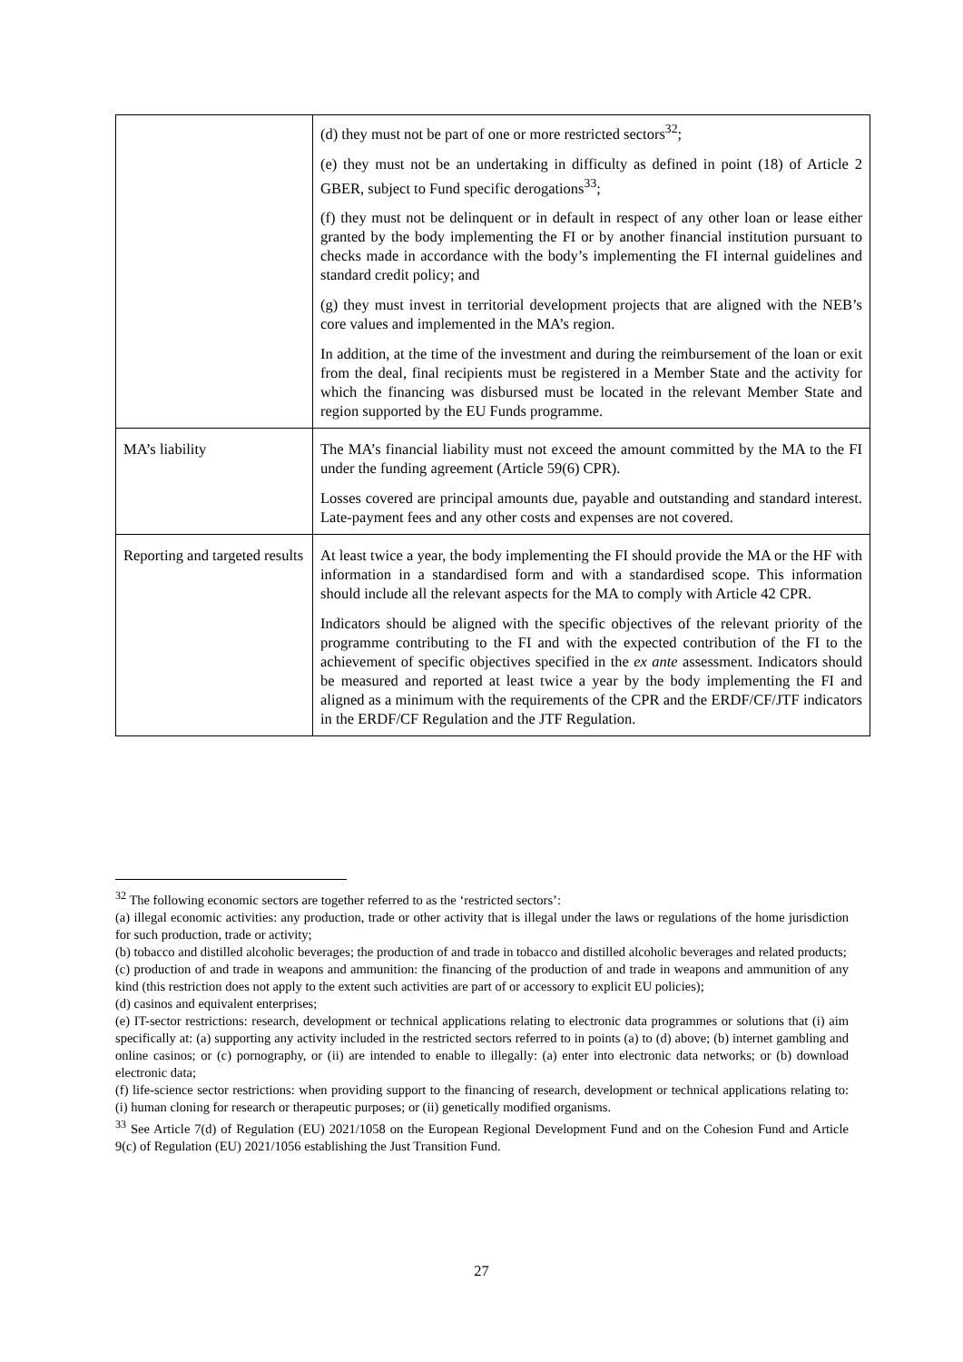| | (d) they must not be part of one or more restricted sectors<sup>32</sup>; (e) they must not be an undertaking in difficulty as defined in point (18) of Article 2 GBER, subject to Fund specific derogations<sup>33</sup>; (f) they must not be delinquent or in default in respect of any other loan or lease either granted by the body implementing the FI or by another financial institution pursuant to checks made in accordance with the body’s implementing the FI internal guidelines and standard credit policy; and (g) they must invest in territorial development projects that are aligned with the NEB’s core values and implemented in the MA’s region. In addition, at the time of the investment and during the reimbursement of the loan or exit from the deal, final recipients must be registered in a Member State and the activity for which the financing was disbursed must be located in the relevant Member State and region supported by the EU Funds programme. |
| MA’s liability | The MA’s financial liability must not exceed the amount committed by the MA to the FI under the funding agreement (Article 59(6) CPR). Losses covered are principal amounts due, payable and outstanding and standard interest. Late-payment fees and any other costs and expenses are not covered. |
| Reporting and targeted results | At least twice a year, the body implementing the FI should provide the MA or the HF with information in a standardised form and with a standardised scope. This information should include all the relevant aspects for the MA to comply with Article 42 CPR. Indicators should be aligned with the specific objectives of the relevant priority of the programme contributing to the FI and with the expected contribution of the FI to the achievement of specific objectives specified in the ex ante assessment. Indicators should be measured and reported at least twice a year by the body implementing the FI and aligned as a minimum with the requirements of the CPR and the ERDF/CF/JTF indicators in the ERDF/CF Regulation and the JTF Regulation. |
<sup>32</sup> The following economic sectors are together referred to as the ‘restricted sectors’:
(a) illegal economic activities: any production, trade or other activity that is illegal under the laws or regulations of the home jurisdiction for such production, trade or activity;
(b) tobacco and distilled alcoholic beverages; the production of and trade in tobacco and distilled alcoholic beverages and related products;
(c) production of and trade in weapons and ammunition: the financing of the production of and trade in weapons and ammunition of any kind (this restriction does not apply to the extent such activities are part of or accessory to explicit EU policies);
(d) casinos and equivalent enterprises;
(e) IT-sector restrictions: research, development or technical applications relating to electronic data programmes or solutions that (i) aim specifically at: (a) supporting any activity included in the restricted sectors referred to in points (a) to (d) above; (b) internet gambling and online casinos; or (c) pornography, or (ii) are intended to enable to illegally: (a) enter into electronic data networks; or (b) download electronic data;
(f) life-science sector restrictions: when providing support to the financing of research, development or technical applications relating to: (i) human cloning for research or therapeutic purposes; or (ii) genetically modified organisms.
<sup>33</sup> See Article 7(d) of Regulation (EU) 2021/1058 on the European Regional Development Fund and on the Cohesion Fund and Article 9(c) of Regulation (EU) 2021/1056 establishing the Just Transition Fund.
27